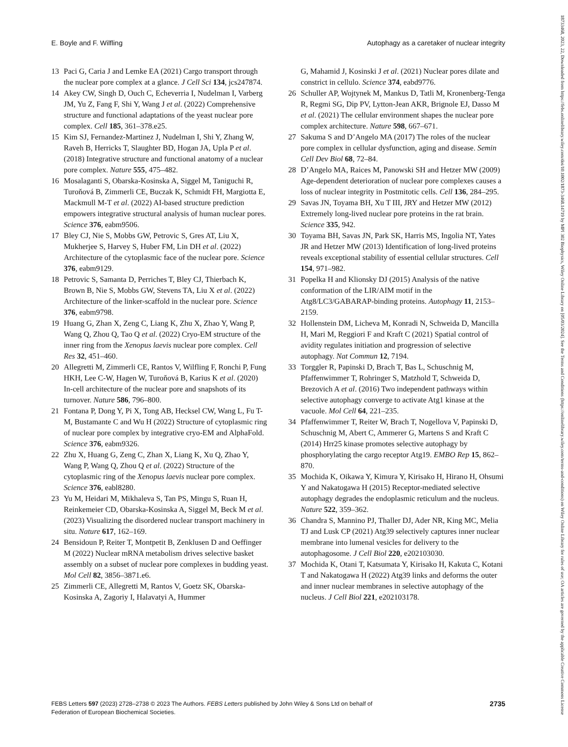E. Boyle and F. Wilfling Autophagy as a caretaker of nuclear integrity
13 Paci G, Caria J and Lemke EA (2021) Cargo transport through the nuclear pore complex at a glance. J Cell Sci 134, jcs247874.
14 Akey CW, Singh D, Ouch C, Echeverria I, Nudelman I, Varberg JM, Yu Z, Fang F, Shi Y, Wang J et al. (2022) Comprehensive structure and functional adaptations of the yeast nuclear pore complex. Cell 185, 361–378.e25.
15 Kim SJ, Fernandez-Martinez J, Nudelman I, Shi Y, Zhang W, Raveh B, Herricks T, Slaughter BD, Hogan JA, Upla P et al. (2018) Integrative structure and functional anatomy of a nuclear pore complex. Nature 555, 475–482.
16 Mosalaganti S, Obarska-Kosinska A, Siggel M, Taniguchi R, Turoňová B, Zimmerli CE, Buczak K, Schmidt FH, Margiotta E, Mackmull M-T et al. (2022) AI-based structure prediction empowers integrative structural analysis of human nuclear pores. Science 376, eabm9506.
17 Bley CJ, Nie S, Mobbs GW, Petrovic S, Gres AT, Liu X, Mukherjee S, Harvey S, Huber FM, Lin DH et al. (2022) Architecture of the cytoplasmic face of the nuclear pore. Science 376, eabm9129.
18 Petrovic S, Samanta D, Perriches T, Bley CJ, Thierbach K, Brown B, Nie S, Mobbs GW, Stevens TA, Liu X et al. (2022) Architecture of the linker-scaffold in the nuclear pore. Science 376, eabm9798.
19 Huang G, Zhan X, Zeng C, Liang K, Zhu X, Zhao Y, Wang P, Wang Q, Zhou Q, Tao Q et al. (2022) Cryo-EM structure of the inner ring from the Xenopus laevis nuclear pore complex. Cell Res 32, 451–460.
20 Allegretti M, Zimmerli CE, Rantos V, Wilfling F, Ronchi P, Fung HKH, Lee C-W, Hagen W, Turoňová B, Karius K et al. (2020) In-cell architecture of the nuclear pore and snapshots of its turnover. Nature 586, 796–800.
21 Fontana P, Dong Y, Pi X, Tong AB, Hecksel CW, Wang L, Fu T-M, Bustamante C and Wu H (2022) Structure of cytoplasmic ring of nuclear pore complex by integrative cryo-EM and AlphaFold. Science 376, eabm9326.
22 Zhu X, Huang G, Zeng C, Zhan X, Liang K, Xu Q, Zhao Y, Wang P, Wang Q, Zhou Q et al. (2022) Structure of the cytoplasmic ring of the Xenopus laevis nuclear pore complex. Science 376, eabl8280.
23 Yu M, Heidari M, Mikhaleva S, Tan PS, Mingu S, Ruan H, Reinkemeier CD, Obarska-Kosinska A, Siggel M, Beck M et al. (2023) Visualizing the disordered nuclear transport machinery in situ. Nature 617, 162–169.
24 Bensidoun P, Reiter T, Montpetit B, Zenklusen D and Oeffinger M (2022) Nuclear mRNA metabolism drives selective basket assembly on a subset of nuclear pore complexes in budding yeast. Mol Cell 82, 3856–3871.e6.
25 Zimmerli CE, Allegretti M, Rantos V, Goetz SK, Obarska-Kosinska A, Zagoriy I, Halavatyi A, Hummer
G, Mahamid J, Kosinski J et al. (2021) Nuclear pores dilate and constrict in cellulo. Science 374, eabd9776.
26 Schuller AP, Wojtynek M, Mankus D, Tatli M, Kronenberg-Tenga R, Regmi SG, Dip PV, Lytton-Jean AKR, Brignole EJ, Dasso M et al. (2021) The cellular environment shapes the nuclear pore complex architecture. Nature 598, 667–671.
27 Sakuma S and D’Angelo MA (2017) The roles of the nuclear pore complex in cellular dysfunction, aging and disease. Semin Cell Dev Biol 68, 72–84.
28 D’Angelo MA, Raices M, Panowski SH and Hetzer MW (2009) Age-dependent deterioration of nuclear pore complexes causes a loss of nuclear integrity in Postmitotic cells. Cell 136, 284–295.
29 Savas JN, Toyama BH, Xu T III, JRY and Hetzer MW (2012) Extremely long-lived nuclear pore proteins in the rat brain. Science 335, 942.
30 Toyama BH, Savas JN, Park SK, Harris MS, Ingolia NT, Yates JR and Hetzer MW (2013) Identification of long-lived proteins reveals exceptional stability of essential cellular structures. Cell 154, 971–982.
31 Popelka H and Klionsky DJ (2015) Analysis of the native conformation of the LIR/AIM motif in the Atg8/LC3/GABARAP-binding proteins. Autophagy 11, 2153–2159.
32 Hollenstein DM, Licheva M, Konradi N, Schweida D, Mancilla H, Mari M, Reggiori F and Kraft C (2021) Spatial control of avidity regulates initiation and progression of selective autophagy. Nat Commun 12, 7194.
33 Torggler R, Papinski D, Brach T, Bas L, Schuschnig M, Pfaffenwimmer T, Rohringer S, Matzhold T, Schweida D, Brezovich A et al. (2016) Two independent pathways within selective autophagy converge to activate Atg1 kinase at the vacuole. Mol Cell 64, 221–235.
34 Pfaffenwimmer T, Reiter W, Brach T, Nogellova V, Papinski D, Schuschnig M, Abert C, Ammerer G, Martens S and Kraft C (2014) Hrr25 kinase promotes selective autophagy by phosphorylating the cargo receptor Atg19. EMBO Rep 15, 862–870.
35 Mochida K, Oikawa Y, Kimura Y, Kirisako H, Hirano H, Ohsumi Y and Nakatogawa H (2015) Receptor-mediated selective autophagy degrades the endoplasmic reticulum and the nucleus. Nature 522, 359–362.
36 Chandra S, Mannino PJ, Thaller DJ, Ader NR, King MC, Melia TJ and Lusk CP (2021) Atg39 selectively captures inner nuclear membrane into lumenal vesicles for delivery to the autophagosome. J Cell Biol 220, e202103030.
37 Mochida K, Otani T, Katsumata Y, Kirisako H, Kakuta C, Kotani T and Nakatogawa H (2022) Atg39 links and deforms the outer and inner nuclear membranes in selective autophagy of the nucleus. J Cell Biol 221, e202103178.
FEBS Letters 597 (2023) 2728–2738 © 2023 The Authors. FEBS Letters published by John Wiley & Sons Ltd on behalf of
Federation of European Biochemical Societies. 2735
18733468, 2023, 22, Downloaded from https://febs.onlinelibrary.wiley.com/doi/10.1002/1873-3468.14719 by MPI 302 Biophysics, Wiley Online Library on [05/03/2024]. See the Terms and Conditions (https://onlinelibrary.wiley.com/terms-and-conditions) on Wiley Online Library for rules of use; OA articles are governed by the applicable Creative Commons License